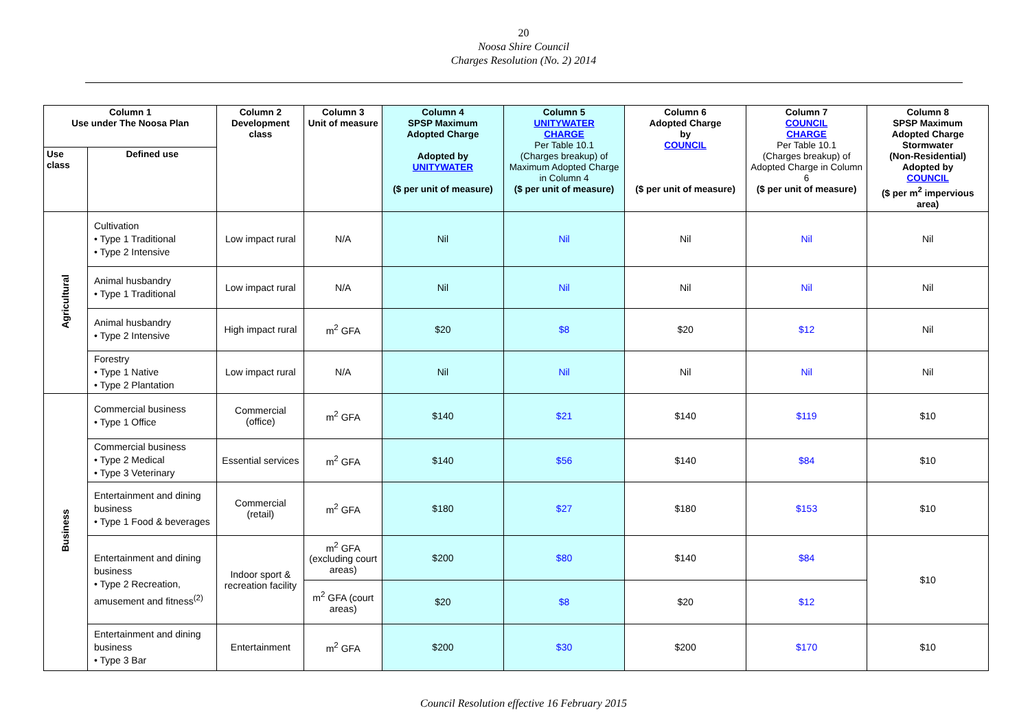20
Noosa Shire Council
Charges Resolution (No. 2) 2014
| Column 1 Use under The Noosa Plan | | Column 2 Development class | Column 3 Unit of measure | Column 4 SPSP Maximum Adopted Charge Adopted by UNITYWATER ($ per unit of measure) | Column 5 UNITYWATER CHARGE Per Table 10.1 (Charges breakup) of Maximum Adopted Charge in Column 4 ($ per unit of measure) | Column 6 Adopted Charge by COUNCIL ($ per unit of measure) | Column 7 COUNCIL CHARGE Per Table 10.1 (Charges breakup) of Adopted Charge in Column 6 ($ per unit of measure) | Column 8 SPSP Maximum Adopted Charge Stormwater (Non-Residential) Adopted by COUNCIL ($ per m<sup>2</sup> impervious area) |
| --- | --- | --- | --- | --- | --- | --- | --- | --- |
| Use class | Defined use | | | | | | | |
| Agricultural | Cultivation • Type 1 Traditional • Type 2 Intensive | Low impact rural | N/A | Nil | Nil | Nil | Nil | Nil |
| | Animal husbandry • Type 1 Traditional | Low impact rural | N/A | Nil | Nil | Nil | Nil | Nil |
| | Animal husbandry • Type 2 Intensive | High impact rural | m<sup>2</sup> GFA | $20 | $8 | $20 | $12 | Nil |
| | Forestry • Type 1 Native • Type 2 Plantation | Low impact rural | N/A | Nil | Nil | Nil | Nil | Nil |
| Business | Commercial business • Type 1 Office | Commercial (office) | m<sup>2</sup> GFA | $140 | $21 | $140 | $119 | $10 |
| | Commercial business • Type 2 Medical • Type 3 Veterinary | Essential services | m<sup>2</sup> GFA | $140 | $56 | $140 | $84 | $10 |
| | Entertainment and dining business • Type 1 Food & beverages | Commercial (retail) | m<sup>2</sup> GFA | $180 | $27 | $180 | $153 | $10 |
| | Entertainment and dining business • Type 2 Recreation, amusement and fitness<sup>(2)</sup> | Indoor sport & recreation facility | m<sup>2</sup> GFA (excluding court areas) | $200 | $80 | $140 | $84 | $10 |
| | | | m<sup>2</sup> GFA (court areas) | $20 | $8 | $20 | $12 | |
| | Entertainment and dining business • Type 3 Bar | Entertainment | m<sup>2</sup> GFA | $200 | $30 | $200 | $170 | $10 |
Council Resolution effective 16 February 2015